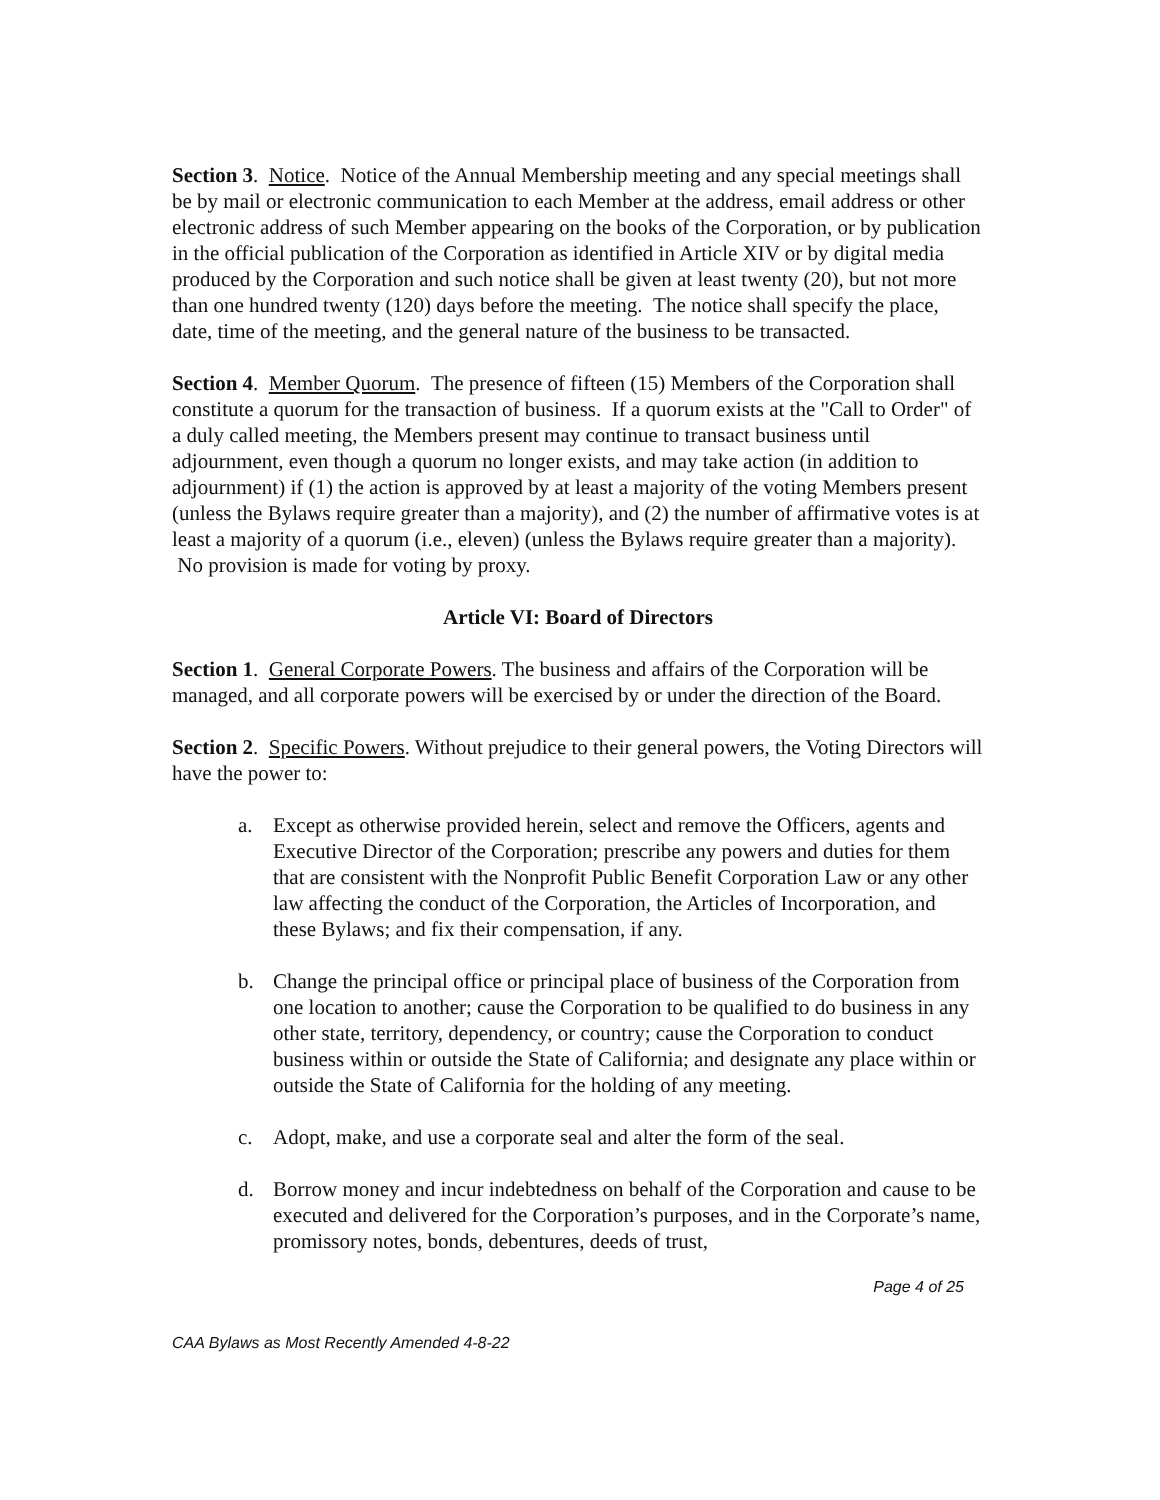Section 3. Notice. Notice of the Annual Membership meeting and any special meetings shall be by mail or electronic communication to each Member at the address, email address or other electronic address of such Member appearing on the books of the Corporation, or by publication in the official publication of the Corporation as identified in Article XIV or by digital media produced by the Corporation and such notice shall be given at least twenty (20), but not more than one hundred twenty (120) days before the meeting. The notice shall specify the place, date, time of the meeting, and the general nature of the business to be transacted.
Section 4. Member Quorum. The presence of fifteen (15) Members of the Corporation shall constitute a quorum for the transaction of business. If a quorum exists at the "Call to Order" of a duly called meeting, the Members present may continue to transact business until adjournment, even though a quorum no longer exists, and may take action (in addition to adjournment) if (1) the action is approved by at least a majority of the voting Members present (unless the Bylaws require greater than a majority), and (2) the number of affirmative votes is at least a majority of a quorum (i.e., eleven) (unless the Bylaws require greater than a majority). No provision is made for voting by proxy.
Article VI: Board of Directors
Section 1. General Corporate Powers. The business and affairs of the Corporation will be managed, and all corporate powers will be exercised by or under the direction of the Board.
Section 2. Specific Powers. Without prejudice to their general powers, the Voting Directors will have the power to:
a. Except as otherwise provided herein, select and remove the Officers, agents and Executive Director of the Corporation; prescribe any powers and duties for them that are consistent with the Nonprofit Public Benefit Corporation Law or any other law affecting the conduct of the Corporation, the Articles of Incorporation, and these Bylaws; and fix their compensation, if any.
b. Change the principal office or principal place of business of the Corporation from one location to another; cause the Corporation to be qualified to do business in any other state, territory, dependency, or country; cause the Corporation to conduct business within or outside the State of California; and designate any place within or outside the State of California for the holding of any meeting.
c. Adopt, make, and use a corporate seal and alter the form of the seal.
d. Borrow money and incur indebtedness on behalf of the Corporation and cause to be executed and delivered for the Corporation’s purposes, and in the Corporate’s name, promissory notes, bonds, debentures, deeds of trust,
Page 4 of 25
CAA Bylaws as Most Recently Amended 4-8-22